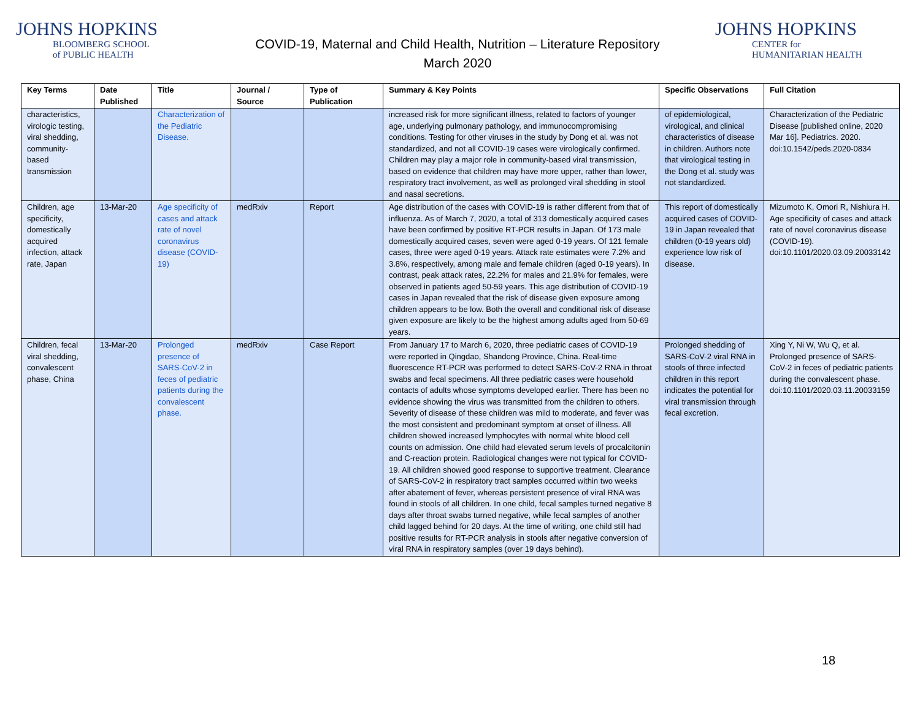JOHNS HOPKINS
BLOOMBERG SCHOOL
of PUBLIC HEALTH
COVID-19, Maternal and Child Health, Nutrition – Literature Repository
March 2020
JOHNS HOPKINS
CENTER for
HUMANITARIAN HEALTH
| Key Terms | Date Published | Title | Journal / Source | Type of Publication | Summary & Key Points | Specific Observations | Full Citation |
| --- | --- | --- | --- | --- | --- | --- | --- |
| characteristics, virologic testing, viral shedding, community-based transmission | | Characterization of the Pediatric Disease. | | | increased risk for more significant illness, related to factors of younger age, underlying pulmonary pathology, and immunocompromising conditions. Testing for other viruses in the study by Dong et al. was not standardized, and not all COVID-19 cases were virologically confirmed. Children may play a major role in community-based viral transmission, based on evidence that children may have more upper, rather than lower, respiratory tract involvement, as well as prolonged viral shedding in stool and nasal secretions. | of epidemiological, virological, and clinical characteristics of disease in children. Authors note that virological testing in the Dong et al. study was not standardized. | Characterization of the Pediatric Disease [published online, 2020 Mar 16]. Pediatrics. 2020. doi:10.1542/peds.2020-0834 |
| Children, age specificity, domestically acquired infection, attack rate, Japan | 13-Mar-20 | Age specificity of cases and attack rate of novel coronavirus disease (COVID-19) | medRxiv | Report | Age distribution of the cases with COVID-19 is rather different from that of influenza. As of March 7, 2020, a total of 313 domestically acquired cases have been confirmed by positive RT-PCR results in Japan. Of 173 male domestically acquired cases, seven were aged 0-19 years. Of 121 female cases, three were aged 0-19 years. Attack rate estimates were 7.2% and 3.8%, respectively, among male and female children (aged 0-19 years). In contrast, peak attack rates, 22.2% for males and 21.9% for females, were observed in patients aged 50-59 years. This age distribution of COVID-19 cases in Japan revealed that the risk of disease given exposure among children appears to be low. Both the overall and conditional risk of disease given exposure are likely to be the highest among adults aged from 50-69 years. | This report of domestically acquired cases of COVID-19 in Japan revealed that children (0-19 years old) experience low risk of disease. | Mizumoto K, Omori R, Nishiura H. Age specificity of cases and attack rate of novel coronavirus disease (COVID-19). doi:10.1101/2020.03.09.20033142 |
| Children, fecal viral shedding, convalescent phase, China | 13-Mar-20 | Prolonged presence of SARS-CoV-2 in feces of pediatric patients during the convalescent phase. | medRxiv | Case Report | From January 17 to March 6, 2020, three pediatric cases of COVID-19 were reported in Qingdao, Shandong Province, China. Real-time fluorescence RT-PCR was performed to detect SARS-CoV-2 RNA in throat swabs and fecal specimens. All three pediatric cases were household contacts of adults whose symptoms developed earlier. There has been no evidence showing the virus was transmitted from the children to others. Severity of disease of these children was mild to moderate, and fever was the most consistent and predominant symptom at onset of illness. All children showed increased lymphocytes with normal white blood cell counts on admission. One child had elevated serum levels of procalcitonin and C-reaction protein. Radiological changes were not typical for COVID-19. All children showed good response to supportive treatment. Clearance of SARS-CoV-2 in respiratory tract samples occurred within two weeks after abatement of fever, whereas persistent presence of viral RNA was found in stools of all children. In one child, fecal samples turned negative 8 days after throat swabs turned negative, while fecal samples of another child lagged behind for 20 days. At the time of writing, one child still had positive results for RT-PCR analysis in stools after negative conversion of viral RNA in respiratory samples (over 19 days behind). | Prolonged shedding of SARS-CoV-2 viral RNA in stools of three infected children in this report indicates the potential for viral transmission through fecal excretion. | Xing Y, Ni W, Wu Q, et al. Prolonged presence of SARS-CoV-2 in feces of pediatric patients during the convalescent phase. doi:10.1101/2020.03.11.20033159 |
18